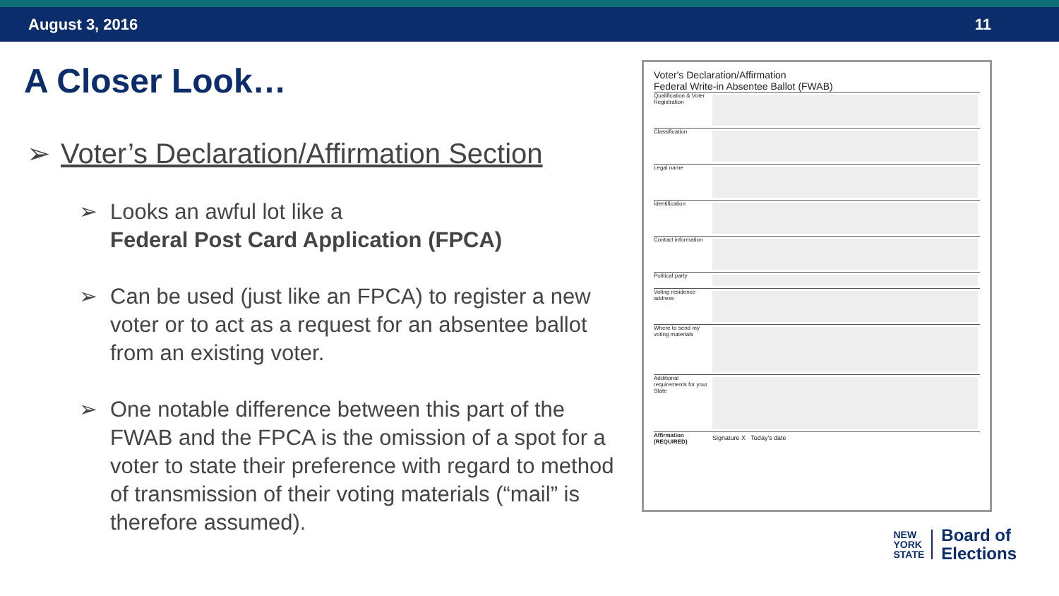August 3, 2016 11
A Closer Look…
➢ Voter’s Declaration/Affirmation Section
➢ Looks an awful lot like a
Federal Post Card Application (FPCA)
➢ Can be used (just like an FPCA) to register a new voter or to act as a request for an absentee ballot from an existing voter.
➢ One notable difference between this part of the FWAB and the FPCA is the omission of a spot for a voter to state their preference with regard to method of transmission of their voting materials (“mail” is therefore assumed).
Voter's Declaration/Affirmation
Federal Write-in Absentee Ballot (FWAB)
Qualification & Voter Registration
Classification
Legal name
Identification
Contact information
Political party
Voting residence address
Where to send my voting materials
Additional requirements for your State
Affirmation (REQUIRED)
Signature X Today's date
NEW
YORK
STATE
Board of
Elections